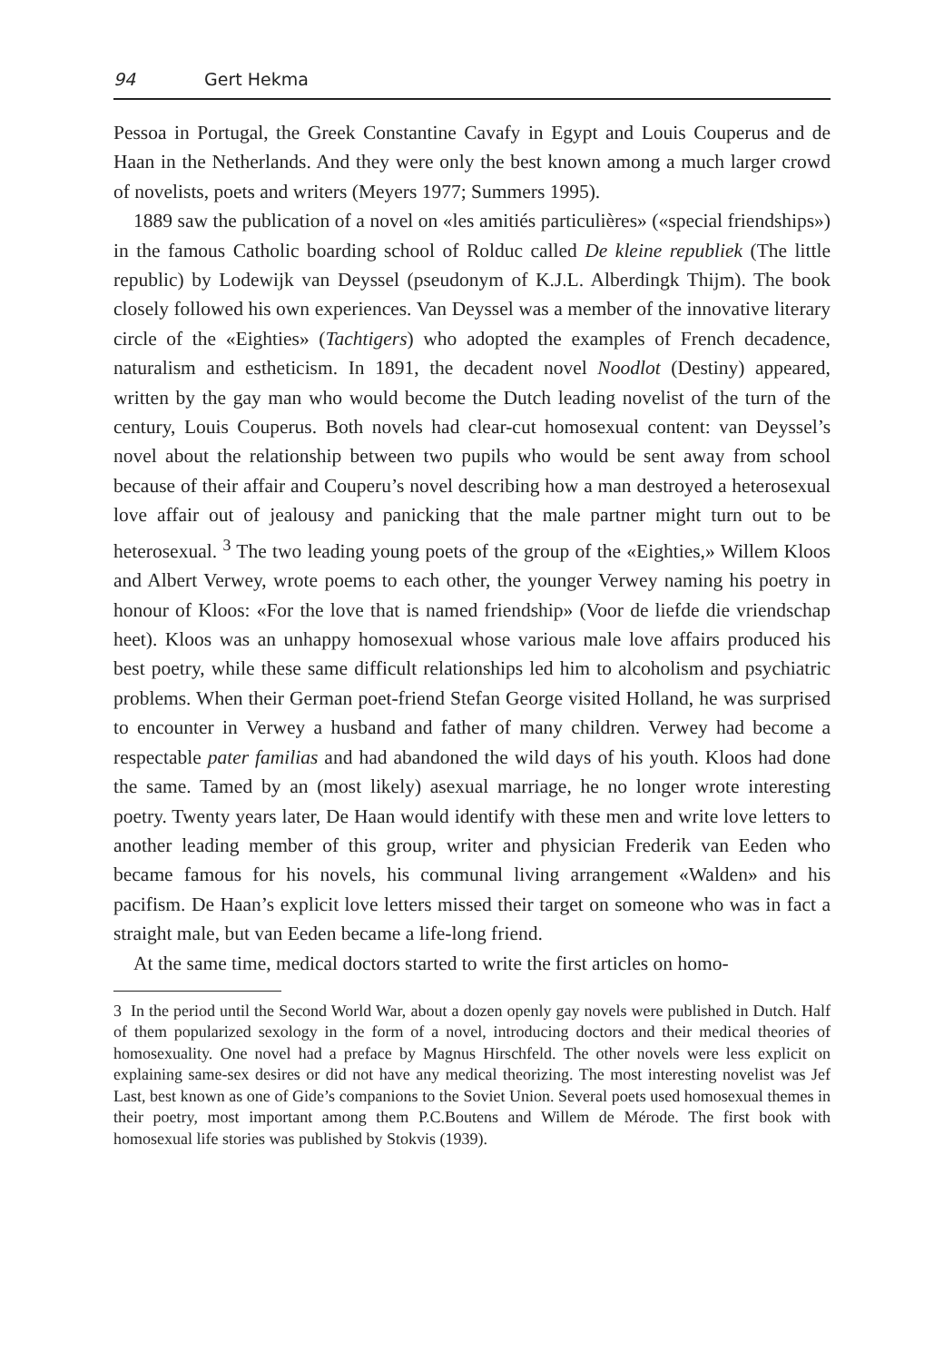94 Gert Hekma
Pessoa in Portugal, the Greek Constantine Cavafy in Egypt and Louis Couperus and de Haan in the Netherlands. And they were only the best known among a much larger crowd of novelists, poets and writers (Meyers 1977; Summers 1995).
1889 saw the publication of a novel on «les amitiés particulières» («special friendships») in the famous Catholic boarding school of Rolduc called De kleine republiek (The little republic) by Lodewijk van Deyssel (pseudonym of K.J.L. Alberdingk Thijm). The book closely followed his own experiences. Van Deyssel was a member of the innovative literary circle of the «Eighties» (Tachtigers) who adopted the examples of French decadence, naturalism and estheticism. In 1891, the decadent novel Noodlot (Destiny) appeared, written by the gay man who would become the Dutch leading novelist of the turn of the century, Louis Couperus. Both novels had clear-cut homosexual content: van Deyssel’s novel about the relationship between two pupils who would be sent away from school because of their affair and Couperu’s novel describing how a man destroyed a heterosexual love affair out of jealousy and panicking that the male partner might turn out to be heterosexual. <sup>3</sup> The two leading young poets of the group of the «Eighties,» Willem Kloos and Albert Verwey, wrote poems to each other, the younger Verwey naming his poetry in honour of Kloos: «For the love that is named friendship» (Voor de liefde die vriendschap heet). Kloos was an unhappy homosexual whose various male love affairs produced his best poetry, while these same difficult relationships led him to alcoholism and psychiatric problems. When their German poet-friend Stefan George visited Holland, he was surprised to encounter in Verwey a husband and father of many children. Verwey had become a respectable pater familias and had abandoned the wild days of his youth. Kloos had done the same. Tamed by an (most likely) asexual marriage, he no longer wrote interesting poetry. Twenty years later, De Haan would identify with these men and write love letters to another leading member of this group, writer and physician Frederik van Eeden who became famous for his novels, his communal living arrangement «Walden» and his pacifism. De Haan’s explicit love letters missed their target on someone who was in fact a straight male, but van Eeden became a life-long friend.
At the same time, medical doctors started to write the first articles on homo-
3 In the period until the Second World War, about a dozen openly gay novels were published in Dutch. Half of them popularized sexology in the form of a novel, introducing doctors and their medical theories of homosexuality. One novel had a preface by Magnus Hirschfeld. The other novels were less explicit on explaining same-sex desires or did not have any medical theorizing. The most interesting novelist was Jef Last, best known as one of Gide’s companions to the Soviet Union. Several poets used homosexual themes in their poetry, most important among them P.C.Boutens and Willem de Mérode. The first book with homosexual life stories was published by Stokvis (1939).